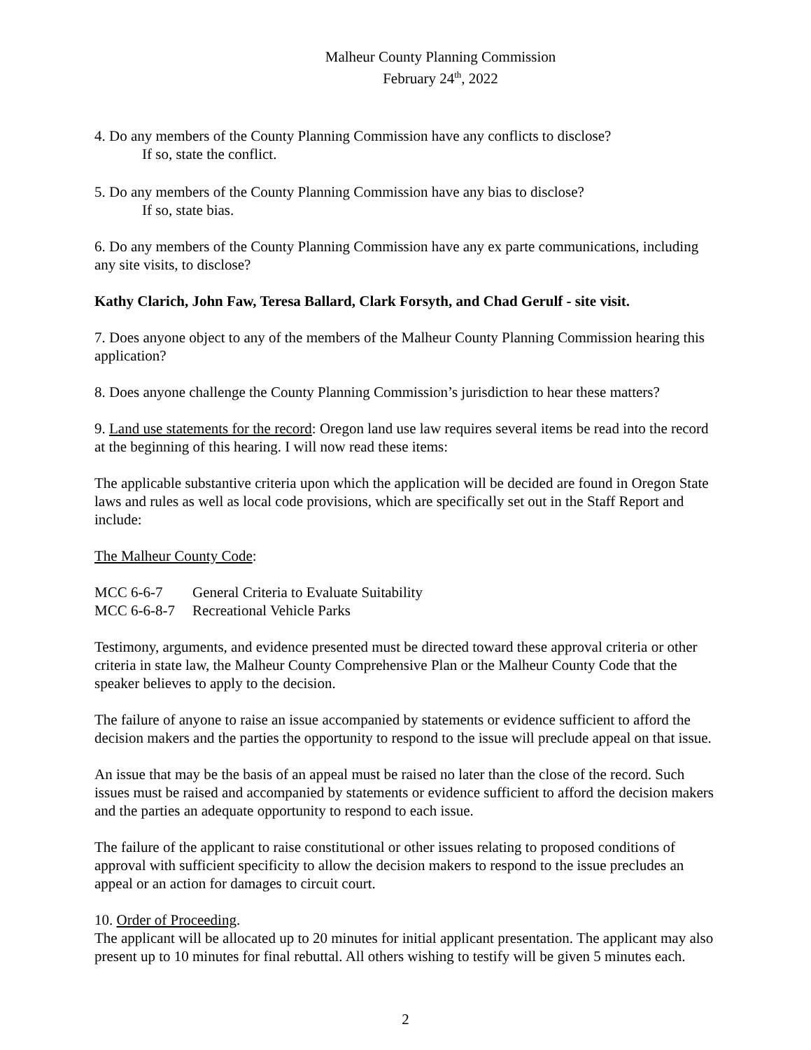Malheur County Planning Commission
February 24<sup>th</sup>, 2022
4. Do any members of the County Planning Commission have any conflicts to disclose?
If so, state the conflict.
5. Do any members of the County Planning Commission have any bias to disclose?
If so, state bias.
6. Do any members of the County Planning Commission have any ex parte communications, including any site visits, to disclose?
Kathy Clarich, John Faw, Teresa Ballard, Clark Forsyth, and Chad Gerulf - site visit.
7. Does anyone object to any of the members of the Malheur County Planning Commission hearing this application?
8. Does anyone challenge the County Planning Commission’s jurisdiction to hear these matters?
9. Land use statements for the record: Oregon land use law requires several items be read into the record at the beginning of this hearing. I will now read these items:
The applicable substantive criteria upon which the application will be decided are found in Oregon State laws and rules as well as local code provisions, which are specifically set out in the Staff Report and include:
The Malheur County Code:
| MCC 6-6-7 | General Criteria to Evaluate Suitability |
| MCC 6-6-8-7 | Recreational Vehicle Parks |
Testimony, arguments, and evidence presented must be directed toward these approval criteria or other criteria in state law, the Malheur County Comprehensive Plan or the Malheur County Code that the speaker believes to apply to the decision.
The failure of anyone to raise an issue accompanied by statements or evidence sufficient to afford the decision makers and the parties the opportunity to respond to the issue will preclude appeal on that issue.
An issue that may be the basis of an appeal must be raised no later than the close of the record. Such issues must be raised and accompanied by statements or evidence sufficient to afford the decision makers and the parties an adequate opportunity to respond to each issue.
The failure of the applicant to raise constitutional or other issues relating to proposed conditions of approval with sufficient specificity to allow the decision makers to respond to the issue precludes an appeal or an action for damages to circuit court.
10. Order of Proceeding.
The applicant will be allocated up to 20 minutes for initial applicant presentation. The applicant may also present up to 10 minutes for final rebuttal. All others wishing to testify will be given 5 minutes each.
2